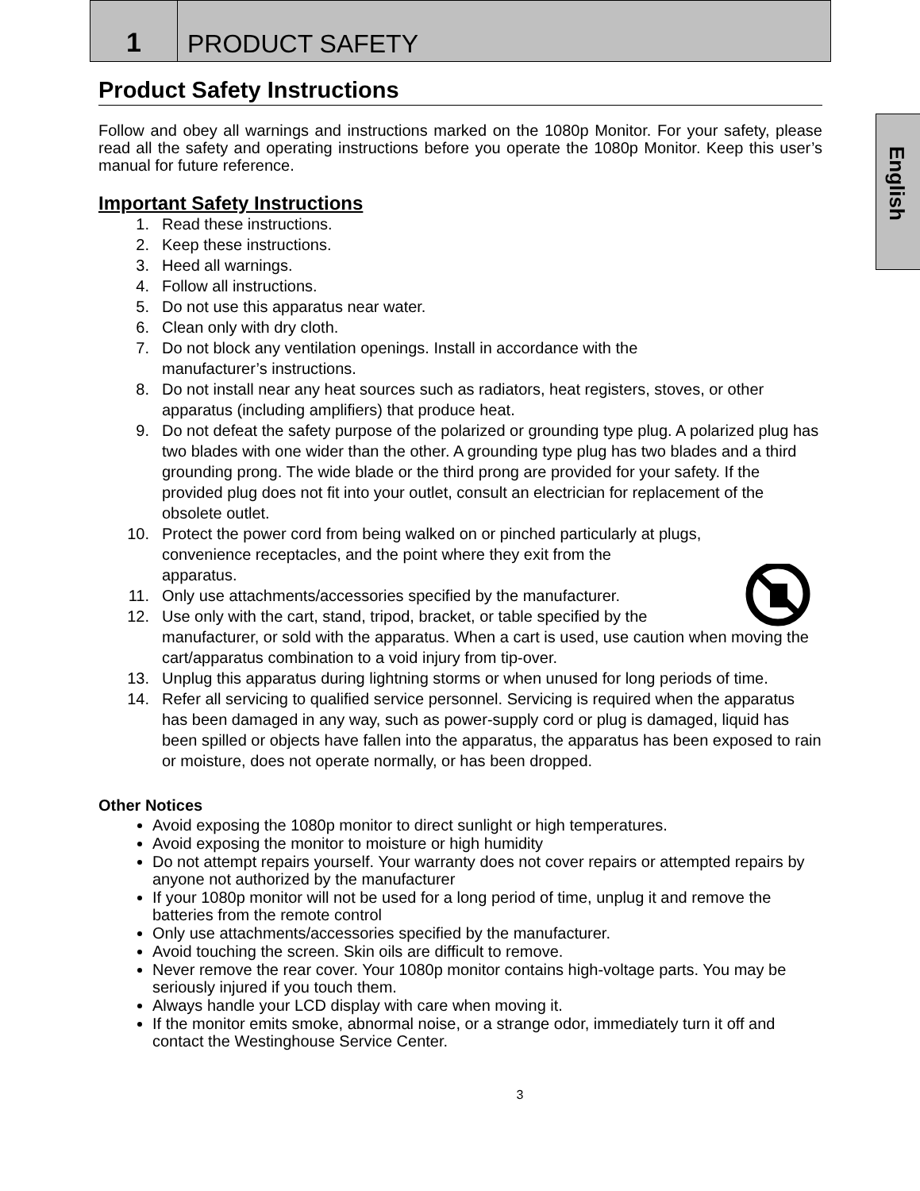1
PRODUCT SAFETY
English
Product Safety Instructions
Follow and obey all warnings and instructions marked on the 1080p Monitor. For your safety, please read all the safety and operating instructions before you operate the 1080p Monitor. Keep this user’s manual for future reference.
Important Safety Instructions
1. Read these instructions.
2. Keep these instructions.
3. Heed all warnings.
4. Follow all instructions.
5. Do not use this apparatus near water.
6. Clean only with dry cloth.
7. Do not block any ventilation openings. Install in accordance with the
manufacturer’s instructions.
8. Do not install near any heat sources such as radiators, heat registers, stoves, or other apparatus (including amplifiers) that produce heat.
9. Do not defeat the safety purpose of the polarized or grounding type plug. A polarized plug has two blades with one wider than the other. A grounding type plug has two blades and a third grounding prong. The wide blade or the third prong are provided for your safety. If the provided plug does not fit into your outlet, consult an electrician for replacement of the obsolete outlet.
10. Protect the power cord from being walked on or pinched particularly at plugs,
convenience receptacles, and the point where they exit from the
apparatus.
11. Only use attachments/accessories specified by the manufacturer.
12. Use only with the cart, stand, tripod, bracket, or table specified by the
manufacturer, or sold with the apparatus. When a cart is used, use caution when moving the cart/apparatus combination to a void injury from tip-over.
13. Unplug this apparatus during lightning storms or when unused for long periods of time.
14. Refer all servicing to qualified service personnel. Servicing is required when the apparatus has been damaged in any way, such as power-supply cord or plug is damaged, liquid has been spilled or objects have fallen into the apparatus, the apparatus has been exposed to rain or moisture, does not operate normally, or has been dropped.
Other Notices
Avoid exposing the 1080p monitor to direct sunlight or high temperatures.
Avoid exposing the monitor to moisture or high humidity
Do not attempt repairs yourself. Your warranty does not cover repairs or attempted repairs by anyone not authorized by the manufacturer
If your 1080p monitor will not be used for a long period of time, unplug it and remove the batteries from the remote control
Only use attachments/accessories specified by the manufacturer.
Avoid touching the screen. Skin oils are difficult to remove.
Never remove the rear cover. Your 1080p monitor contains high-voltage parts. You may be seriously injured if you touch them.
Always handle your LCD display with care when moving it.
If the monitor emits smoke, abnormal noise, or a strange odor, immediately turn it off and contact the Westinghouse Service Center.
3